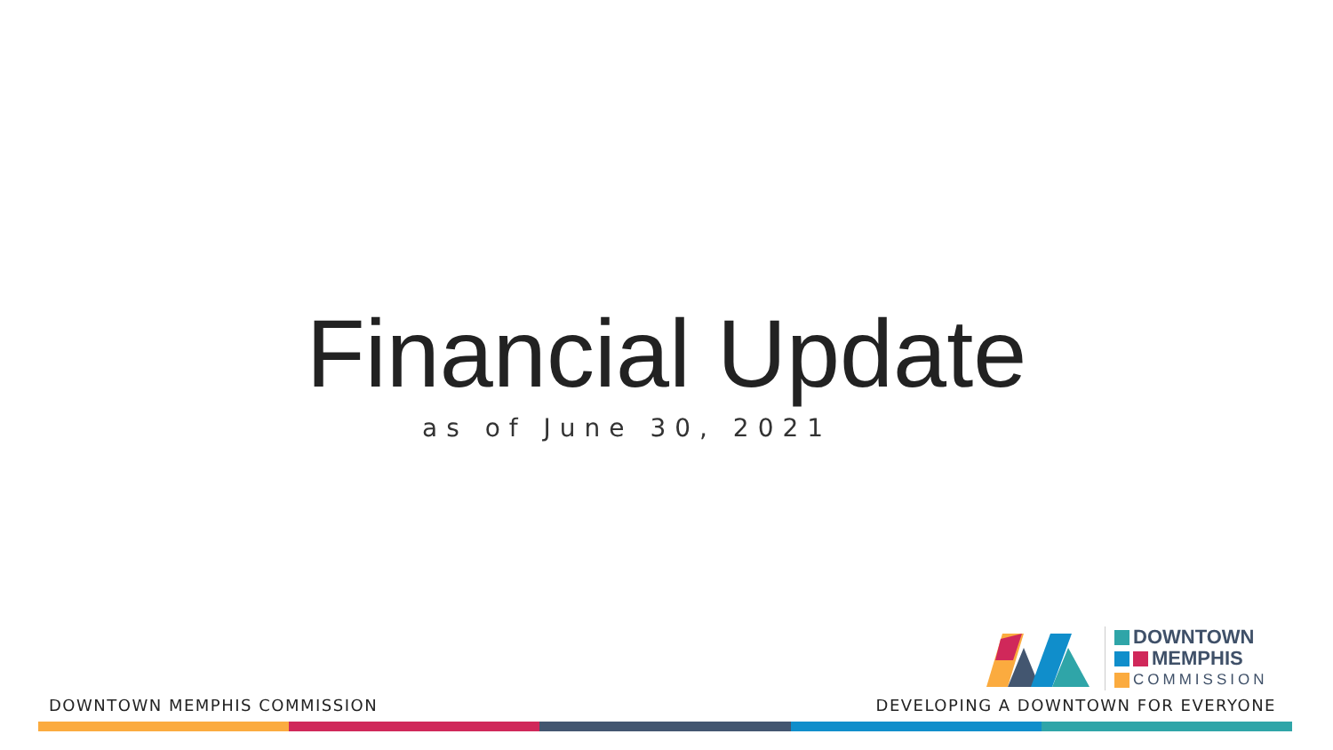Financial Update
as of June 30, 2021
DOWNTOWN
MEMPHIS
COMMISSION
DOWNTOWN MEMPHIS COMMISSION
DEVELOPING A DOWNTOWN FOR EVERYONE